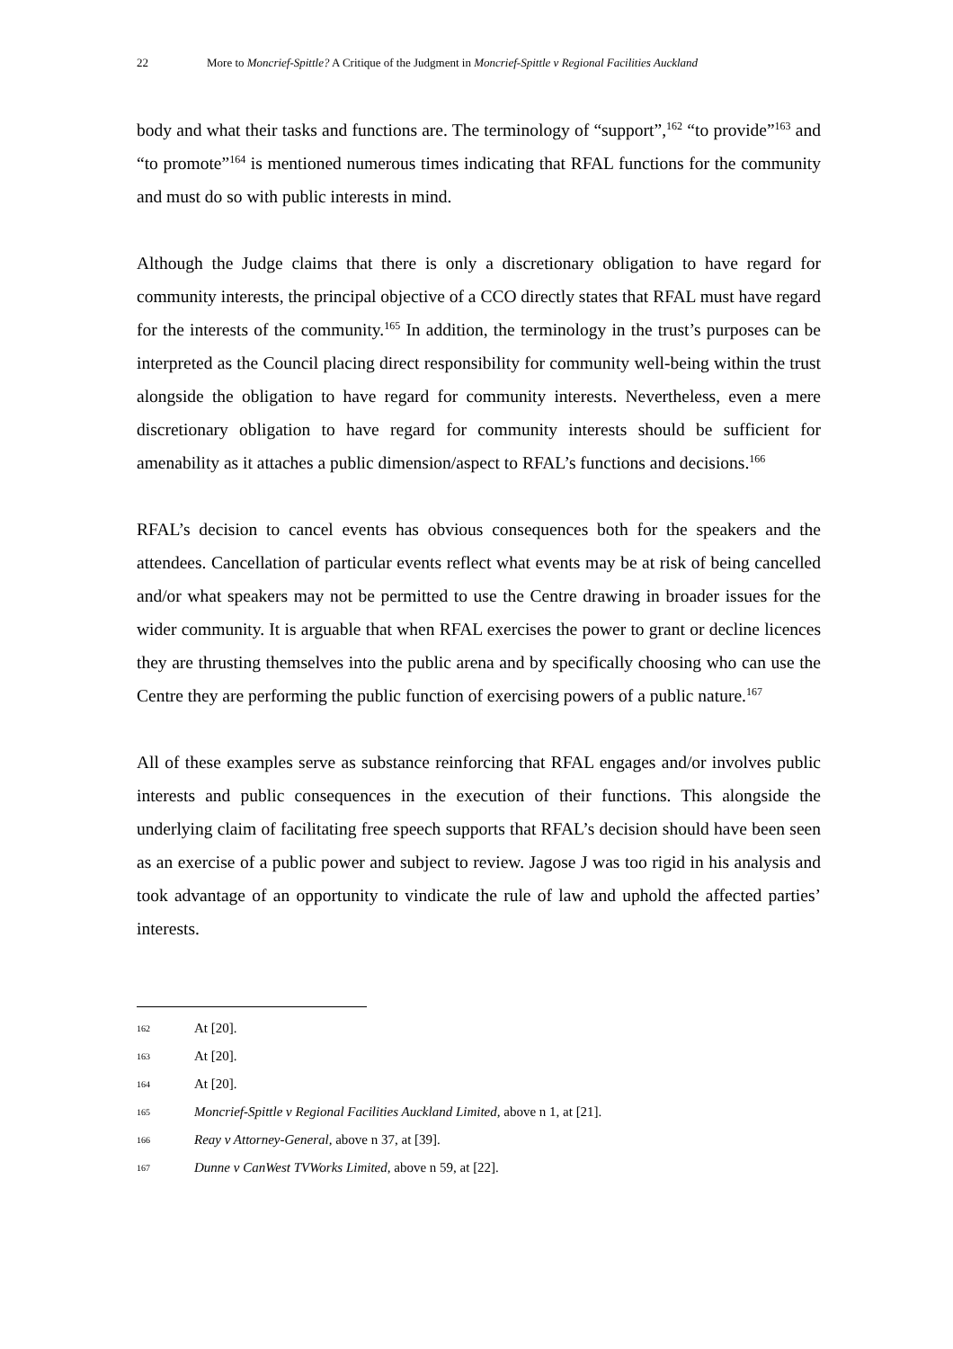22 More to Moncrief-Spittle? A Critique of the Judgment in Moncrief-Spittle v Regional Facilities Auckland
body and what their tasks and functions are. The terminology of “support”,<sup>162</sup> “to provide”<sup>163</sup> and “to promote”<sup>164</sup> is mentioned numerous times indicating that RFAL functions for the community and must do so with public interests in mind.
Although the Judge claims that there is only a discretionary obligation to have regard for community interests, the principal objective of a CCO directly states that RFAL must have regard for the interests of the community.<sup>165</sup> In addition, the terminology in the trust’s purposes can be interpreted as the Council placing direct responsibility for community well-being within the trust alongside the obligation to have regard for community interests. Nevertheless, even a mere discretionary obligation to have regard for community interests should be sufficient for amenability as it attaches a public dimension/aspect to RFAL’s functions and decisions.<sup>166</sup>
RFAL’s decision to cancel events has obvious consequences both for the speakers and the attendees. Cancellation of particular events reflect what events may be at risk of being cancelled and/or what speakers may not be permitted to use the Centre drawing in broader issues for the wider community. It is arguable that when RFAL exercises the power to grant or decline licences they are thrusting themselves into the public arena and by specifically choosing who can use the Centre they are performing the public function of exercising powers of a public nature.<sup>167</sup>
All of these examples serve as substance reinforcing that RFAL engages and/or involves public interests and public consequences in the execution of their functions. This alongside the underlying claim of facilitating free speech supports that RFAL’s decision should have been seen as an exercise of a public power and subject to review. Jagose J was too rigid in his analysis and took advantage of an opportunity to vindicate the rule of law and uphold the affected parties’ interests.
162 At [20].
163 At [20].
164 At [20].
165 Moncrief-Spittle v Regional Facilities Auckland Limited, above n 1, at [21].
166 Reay v Attorney-General, above n 37, at [39].
167 Dunne v CanWest TVWorks Limited, above n 59, at [22].